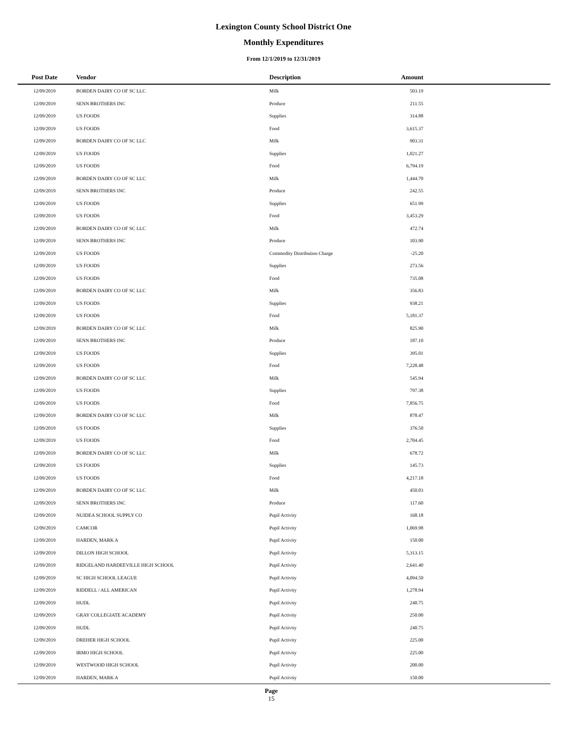Lexington County School District One
Monthly Expenditures
From 12/1/2019 to 12/31/2019
| Post Date | Vendor | Description | Amount | |
| --- | --- | --- | --- | --- |
| 12/09/2019 | BORDEN DAIRY CO OF SC LLC | Milk | 503.19 | |
| 12/09/2019 | SENN BROTHERS INC | Produce | 211.55 | |
| 12/09/2019 | US FOODS | Supplies | 314.88 | |
| 12/09/2019 | US FOODS | Food | 3,615.37 | |
| 12/09/2019 | BORDEN DAIRY CO OF SC LLC | Milk | 903.31 | |
| 12/09/2019 | US FOODS | Supplies | 1,021.27 | |
| 12/09/2019 | US FOODS | Food | 6,794.19 | |
| 12/09/2019 | BORDEN DAIRY CO OF SC LLC | Milk | 1,444.70 | |
| 12/09/2019 | SENN BROTHERS INC | Produce | 242.55 | |
| 12/09/2019 | US FOODS | Supplies | 651.99 | |
| 12/09/2019 | US FOODS | Food | 3,453.29 | |
| 12/09/2019 | BORDEN DAIRY CO OF SC LLC | Milk | 472.74 | |
| 12/09/2019 | SENN BROTHERS INC | Produce | 103.90 | |
| 12/09/2019 | US FOODS | Commodity Distribution Charge | -25.20 | |
| 12/09/2019 | US FOODS | Supplies | 273.56 | |
| 12/09/2019 | US FOODS | Food | 735.08 | |
| 12/09/2019 | BORDEN DAIRY CO OF SC LLC | Milk | 356.83 | |
| 12/09/2019 | US FOODS | Supplies | 938.21 | |
| 12/09/2019 | US FOODS | Food | 5,181.37 | |
| 12/09/2019 | BORDEN DAIRY CO OF SC LLC | Milk | 825.90 | |
| 12/09/2019 | SENN BROTHERS INC | Produce | 187.10 | |
| 12/09/2019 | US FOODS | Supplies | 395.01 | |
| 12/09/2019 | US FOODS | Food | 7,228.48 | |
| 12/09/2019 | BORDEN DAIRY CO OF SC LLC | Milk | 545.94 | |
| 12/09/2019 | US FOODS | Supplies | 797.38 | |
| 12/09/2019 | US FOODS | Food | 7,856.75 | |
| 12/09/2019 | BORDEN DAIRY CO OF SC LLC | Milk | 878.47 | |
| 12/09/2019 | US FOODS | Supplies | 376.50 | |
| 12/09/2019 | US FOODS | Food | 2,704.45 | |
| 12/09/2019 | BORDEN DAIRY CO OF SC LLC | Milk | 678.72 | |
| 12/09/2019 | US FOODS | Supplies | 145.73 | |
| 12/09/2019 | US FOODS | Food | 4,217.18 | |
| 12/09/2019 | BORDEN DAIRY CO OF SC LLC | Milk | 450.03 | |
| 12/09/2019 | SENN BROTHERS INC | Produce | 117.60 | |
| 12/09/2019 | NUIDEA SCHOOL SUPPLY CO | Pupil Activity | 168.18 | |
| 12/09/2019 | CAMCOR | Pupil Activity | 1,069.98 | |
| 12/09/2019 | HARDEN, MARK A | Pupil Activity | 150.00 | |
| 12/09/2019 | DILLON HIGH SCHOOL | Pupil Activity | 5,313.15 | |
| 12/09/2019 | RIDGELAND HARDEEVILLE HIGH SCHOOL | Pupil Activity | 2,641.40 | |
| 12/09/2019 | SC HIGH SCHOOL LEAGUE | Pupil Activity | 4,094.50 | |
| 12/09/2019 | RIDDELL / ALL AMERICAN | Pupil Activity | 1,278.94 | |
| 12/09/2019 | HUDL | Pupil Activity | 240.75 | |
| 12/09/2019 | GRAY COLLEGIATE ACADEMY | Pupil Activity | 250.00 | |
| 12/09/2019 | HUDL | Pupil Activity | 240.75 | |
| 12/09/2019 | DREHER HIGH SCHOOL | Pupil Activity | 225.00 | |
| 12/09/2019 | IRMO HIGH SCHOOL | Pupil Activity | 225.00 | |
| 12/09/2019 | WESTWOOD HIGH SCHOOL | Pupil Activity | 200.00 | |
| 12/09/2019 | HARDEN, MARK A | Pupil Activity | 150.00 | |
Page
15